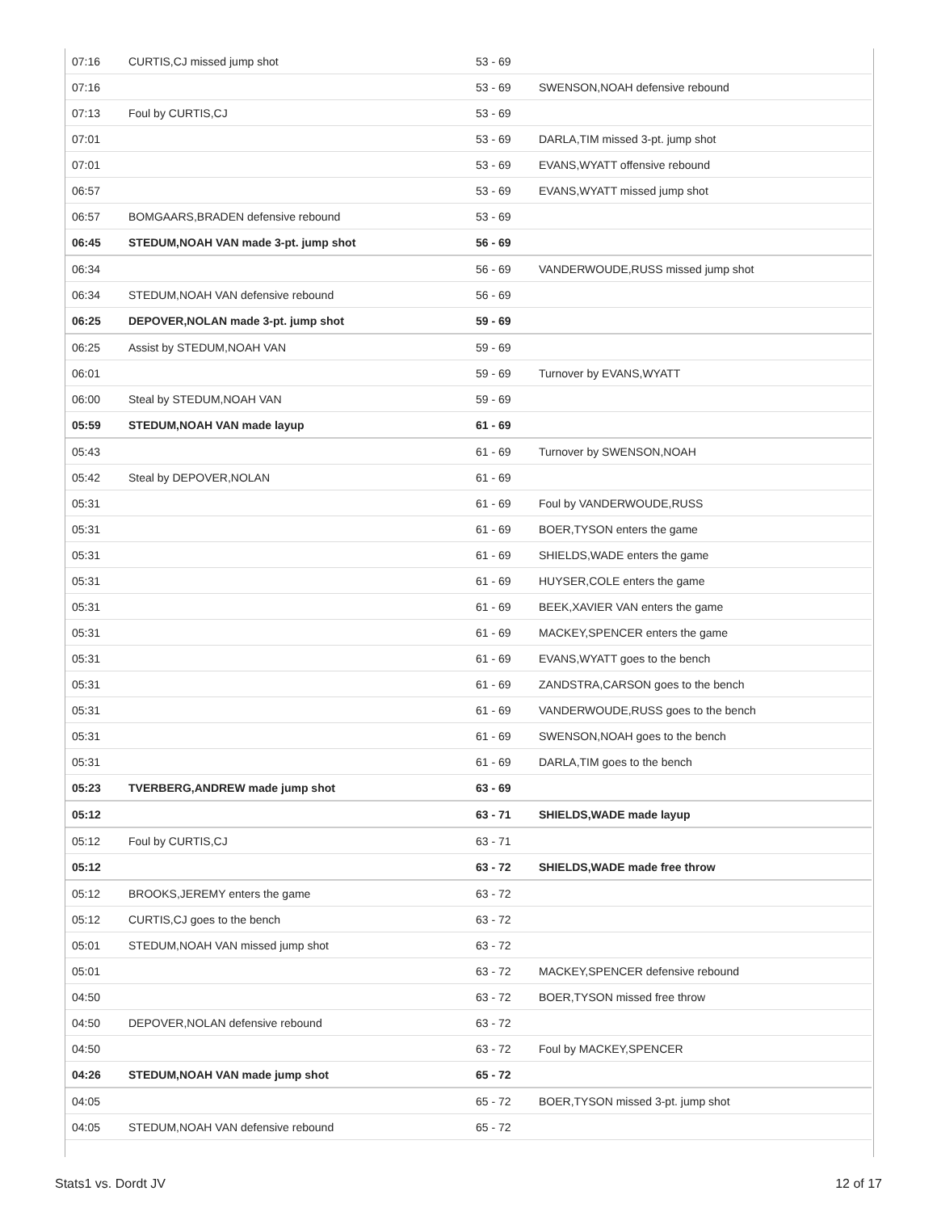| 07:16 | CURTIS,CJ missed jump shot | 53 - 69 | |
| 07:16 | | 53 - 69 | SWENSON,NOAH defensive rebound |
| 07:13 | Foul by CURTIS,CJ | 53 - 69 | |
| 07:01 | | 53 - 69 | DARLA,TIM missed 3-pt. jump shot |
| 07:01 | | 53 - 69 | EVANS,WYATT offensive rebound |
| 06:57 | | 53 - 69 | EVANS,WYATT missed jump shot |
| 06:57 | BOMGAARS,BRADEN defensive rebound | 53 - 69 | |
| 06:45 | STEDUM,NOAH VAN made 3-pt. jump shot | 56 - 69 | |
| 06:34 | | 56 - 69 | VANDERWOUDE,RUSS missed jump shot |
| 06:34 | STEDUM,NOAH VAN defensive rebound | 56 - 69 | |
| 06:25 | DEPOVER,NOLAN made 3-pt. jump shot | 59 - 69 | |
| 06:25 | Assist by STEDUM,NOAH VAN | 59 - 69 | |
| 06:01 | | 59 - 69 | Turnover by EVANS,WYATT |
| 06:00 | Steal by STEDUM,NOAH VAN | 59 - 69 | |
| 05:59 | STEDUM,NOAH VAN made layup | 61 - 69 | |
| 05:43 | | 61 - 69 | Turnover by SWENSON,NOAH |
| 05:42 | Steal by DEPOVER,NOLAN | 61 - 69 | |
| 05:31 | | 61 - 69 | Foul by VANDERWOUDE,RUSS |
| 05:31 | | 61 - 69 | BOER,TYSON enters the game |
| 05:31 | | 61 - 69 | SHIELDS,WADE enters the game |
| 05:31 | | 61 - 69 | HUYSER,COLE enters the game |
| 05:31 | | 61 - 69 | BEEK,XAVIER VAN enters the game |
| 05:31 | | 61 - 69 | MACKEY,SPENCER enters the game |
| 05:31 | | 61 - 69 | EVANS,WYATT goes to the bench |
| 05:31 | | 61 - 69 | ZANDSTRA,CARSON goes to the bench |
| 05:31 | | 61 - 69 | VANDERWOUDE,RUSS goes to the bench |
| 05:31 | | 61 - 69 | SWENSON,NOAH goes to the bench |
| 05:31 | | 61 - 69 | DARLA,TIM goes to the bench |
| 05:23 | TVERBERG,ANDREW made jump shot | 63 - 69 | |
| 05:12 | | 63 - 71 | SHIELDS,WADE made layup |
| 05:12 | Foul by CURTIS,CJ | 63 - 71 | |
| 05:12 | | 63 - 72 | SHIELDS,WADE made free throw |
| 05:12 | BROOKS,JEREMY enters the game | 63 - 72 | |
| 05:12 | CURTIS,CJ goes to the bench | 63 - 72 | |
| 05:01 | STEDUM,NOAH VAN missed jump shot | 63 - 72 | |
| 05:01 | | 63 - 72 | MACKEY,SPENCER defensive rebound |
| 04:50 | | 63 - 72 | BOER,TYSON missed free throw |
| 04:50 | DEPOVER,NOLAN defensive rebound | 63 - 72 | |
| 04:50 | | 63 - 72 | Foul by MACKEY,SPENCER |
| 04:26 | STEDUM,NOAH VAN made jump shot | 65 - 72 | |
| 04:05 | | 65 - 72 | BOER,TYSON missed 3-pt. jump shot |
| 04:05 | STEDUM,NOAH VAN defensive rebound | 65 - 72 | |
Stats1 vs. Dordt JV 12 of 17